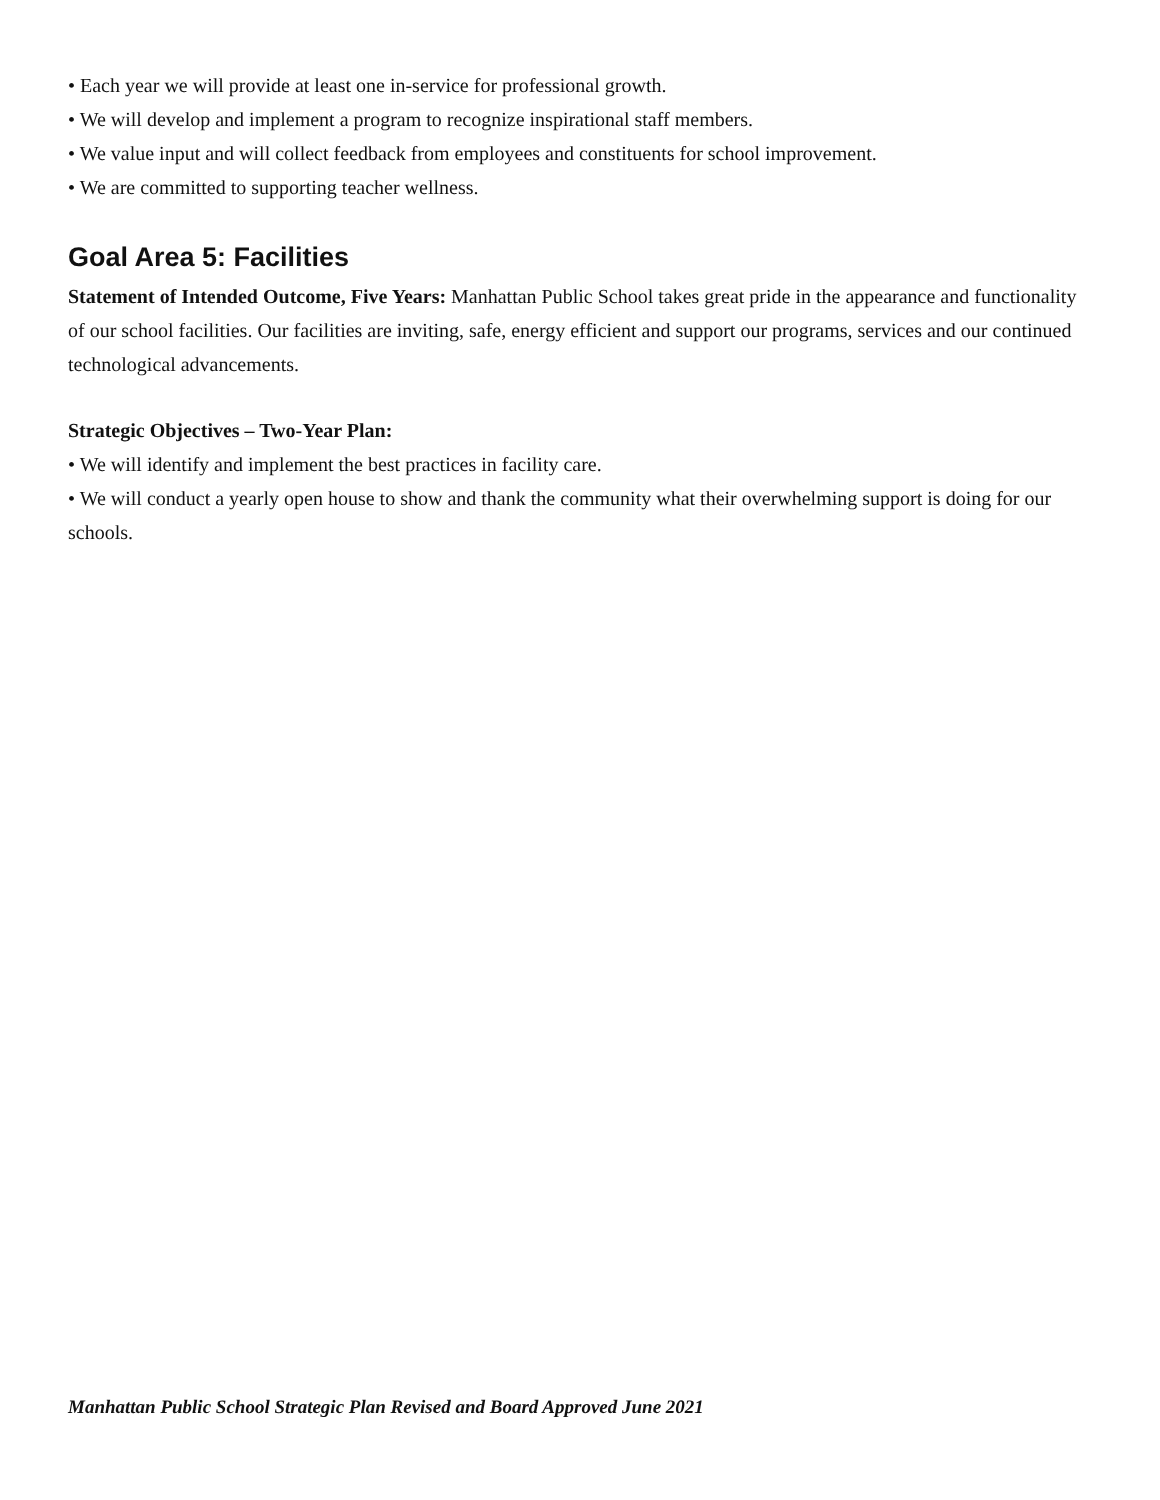• Each year we will provide at least one in-service for professional growth.
• We will develop and implement a program to recognize inspirational staff members.
• We value input and will collect feedback from employees and constituents for school improvement.
• We are committed to supporting teacher wellness.
Goal Area 5: Facilities
Statement of Intended Outcome, Five Years: Manhattan Public School takes great pride in the appearance and functionality of our school facilities. Our facilities are inviting, safe, energy efficient and support our programs, services and our continued technological advancements.
Strategic Objectives – Two-Year Plan:
• We will identify and implement the best practices in facility care.
• We will conduct a yearly open house to show and thank the community what their overwhelming support is doing for our schools.
Manhattan Public School Strategic Plan Revised and Board Approved June 2021